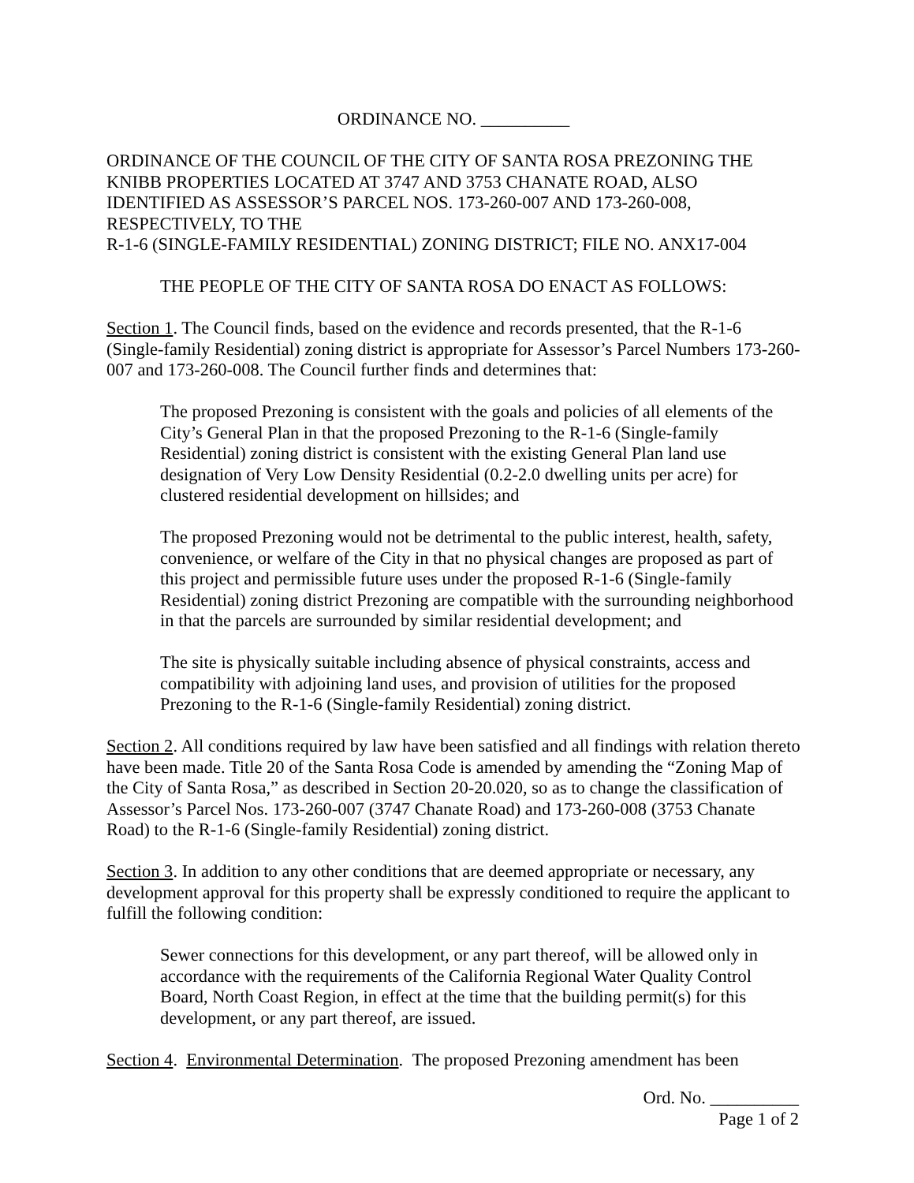ORDINANCE NO. __________
ORDINANCE OF THE COUNCIL OF THE CITY OF SANTA ROSA PREZONING THE KNIBB PROPERTIES LOCATED AT 3747 AND 3753 CHANATE ROAD, ALSO IDENTIFIED AS ASSESSOR’S PARCEL NOS. 173-260-007 AND 173-260-008, RESPECTIVELY, TO THE
R-1-6 (SINGLE-FAMILY RESIDENTIAL) ZONING DISTRICT; FILE NO. ANX17-004
THE PEOPLE OF THE CITY OF SANTA ROSA DO ENACT AS FOLLOWS:
Section 1. The Council finds, based on the evidence and records presented, that the R-1-6 (Single-family Residential) zoning district is appropriate for Assessor’s Parcel Numbers 173-260-007 and 173-260-008. The Council further finds and determines that:
The proposed Prezoning is consistent with the goals and policies of all elements of the City’s General Plan in that the proposed Prezoning to the R-1-6 (Single-family Residential) zoning district is consistent with the existing General Plan land use designation of Very Low Density Residential (0.2-2.0 dwelling units per acre) for clustered residential development on hillsides; and
The proposed Prezoning would not be detrimental to the public interest, health, safety, convenience, or welfare of the City in that no physical changes are proposed as part of this project and permissible future uses under the proposed R-1-6 (Single-family Residential) zoning district Prezoning are compatible with the surrounding neighborhood in that the parcels are surrounded by similar residential development; and
The site is physically suitable including absence of physical constraints, access and compatibility with adjoining land uses, and provision of utilities for the proposed Prezoning to the R-1-6 (Single-family Residential) zoning district.
Section 2. All conditions required by law have been satisfied and all findings with relation thereto have been made. Title 20 of the Santa Rosa Code is amended by amending the “Zoning Map of the City of Santa Rosa,” as described in Section 20-20.020, so as to change the classification of Assessor’s Parcel Nos. 173-260-007 (3747 Chanate Road) and 173-260-008 (3753 Chanate Road) to the R-1-6 (Single-family Residential) zoning district.
Section 3. In addition to any other conditions that are deemed appropriate or necessary, any development approval for this property shall be expressly conditioned to require the applicant to fulfill the following condition:
Sewer connections for this development, or any part thereof, will be allowed only in accordance with the requirements of the California Regional Water Quality Control Board, North Coast Region, in effect at the time that the building permit(s) for this development, or any part thereof, are issued.
Section 4. Environmental Determination. The proposed Prezoning amendment has been
Ord. No. __________
Page 1 of 2